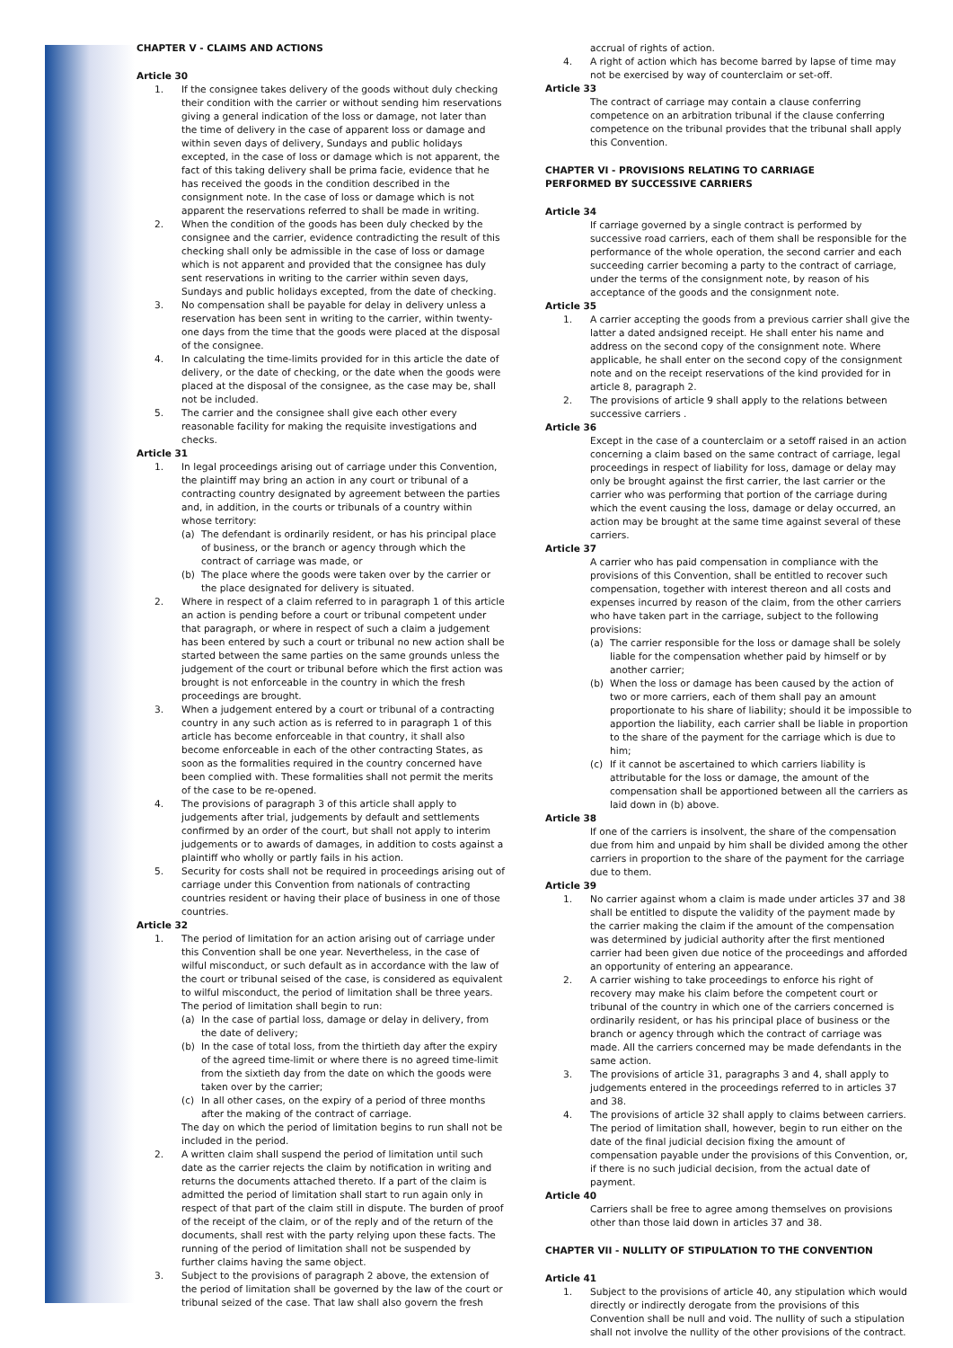CHAPTER V - CLAIMS AND ACTIONS
Article 30
1. If the consignee takes delivery of the goods without duly checking their condition with the carrier or without sending him reservations giving a general indication of the loss or damage, not later than the time of delivery in the case of apparent loss or damage and within seven days of delivery, Sundays and public holidays excepted, in the case of loss or damage which is not apparent, the fact of this taking delivery shall be prima facie, evidence that he has received the goods in the condition described in the consignment note. In the case of loss or damage which is not apparent the reservations referred to shall be made in writing.
2. When the condition of the goods has been duly checked by the consignee and the carrier, evidence contradicting the result of this checking shall only be admissible in the case of loss or damage which is not apparent and provided that the consignee has duly sent reservations in writing to the carrier within seven days, Sundays and public holidays excepted, from the date of checking.
3. No compensation shall be payable for delay in delivery unless a reservation has been sent in writing to the carrier, within twenty-one days from the time that the goods were placed at the disposal of the consignee.
4. In calculating the time-limits provided for in this article the date of delivery, or the date of checking, or the date when the goods were placed at the disposal of the consignee, as the case may be, shall not be included.
5. The carrier and the consignee shall give each other every reasonable facility for making the requisite investigations and checks.
Article 31
1. In legal proceedings arising out of carriage under this Convention, the plaintiff may bring an action in any court or tribunal of a contracting country designated by agreement between the parties and, in addition, in the courts or tribunals of a country within whose territory:
(a) The defendant is ordinarily resident, or has his principal place of business, or the branch or agency through which the contract of carriage was made, or
(b) The place where the goods were taken over by the carrier or the place designated for delivery is situated.
2. Where in respect of a claim referred to in paragraph 1 of this article an action is pending before a court or tribunal competent under that paragraph, or where in respect of such a claim a judgement has been entered by such a court or tribunal no new action shall be started between the same parties on the same grounds unless the judgement of the court or tribunal before which the first action was brought is not enforceable in the country in which the fresh proceedings are brought.
3. When a judgement entered by a court or tribunal of a contracting country in any such action as is referred to in paragraph 1 of this article has become enforceable in that country, it shall also become enforceable in each of the other contracting States, as soon as the formalities required in the country concerned have been complied with. These formalities shall not permit the merits of the case to be re-opened.
4. The provisions of paragraph 3 of this article shall apply to judgements after trial, judgements by default and settlements confirmed by an order of the court, but shall not apply to interim judgements or to awards of damages, in addition to costs against a plaintiff who wholly or partly fails in his action.
5. Security for costs shall not be required in proceedings arising out of carriage under this Convention from nationals of contracting countries resident or having their place of business in one of those countries.
Article 32
1. The period of limitation for an action arising out of carriage under this Convention shall be one year. Nevertheless, in the case of wilful misconduct, or such default as in accordance with the law of the court or tribunal seised of the case, is considered as equivalent to wilful misconduct, the period of limitation shall be three years. The period of limitation shall begin to run:
(a) In the case of partial loss, damage or delay in delivery, from the date of delivery;
(b) In the case of total loss, from the thirtieth day after the expiry of the agreed time-limit or where there is no agreed time-limit from the sixtieth day from the date on which the goods were taken over by the carrier;
(c) In all other cases, on the expiry of a period of three months after the making of the contract of carriage.
The day on which the period of limitation begins to run shall not be included in the period.
2. A written claim shall suspend the period of limitation until such date as the carrier rejects the claim by notification in writing and returns the documents attached thereto. If a part of the claim is admitted the period of limitation shall start to run again only in respect of that part of the claim still in dispute. The burden of proof of the receipt of the claim, or of the reply and of the return of the documents, shall rest with the party relying upon these facts. The running of the period of limitation shall not be suspended by further claims having the same object.
3. Subject to the provisions of paragraph 2 above, the extension of the period of limitation shall be governed by the law of the court or tribunal seized of the case. That law shall also govern the fresh
accrual of rights of action.
4. A right of action which has become barred by lapse of time may not be exercised by way of counterclaim or set-off.
Article 33
The contract of carriage may contain a clause conferring competence on an arbitration tribunal if the clause conferring competence on the tribunal provides that the tribunal shall apply this Convention.
CHAPTER VI - PROVISIONS RELATING TO CARRIAGE
PERFORMED BY SUCCESSIVE CARRIERS
Article 34
If carriage governed by a single contract is performed by successive road carriers, each of them shall be responsible for the performance of the whole operation, the second carrier and each succeeding carrier becoming a party to the contract of carriage, under the terms of the consignment note, by reason of his acceptance of the goods and the consignment note.
Article 35
1. A carrier accepting the goods from a previous carrier shall give the latter a dated andsigned receipt. He shall enter his name and address on the second copy of the consignment note. Where applicable, he shall enter on the second copy of the consignment note and on the receipt reservations of the kind provided for in article 8, paragraph 2.
2. The provisions of article 9 shall apply to the relations between successive carriers .
Article 36
Except in the case of a counterclaim or a setoff raised in an action concerning a claim based on the same contract of carriage, legal proceedings in respect of liability for loss, damage or delay may only be brought against the first carrier, the last carrier or the carrier who was performing that portion of the carriage during which the event causing the loss, damage or delay occurred, an action may be brought at the same time against several of these carriers.
Article 37
A carrier who has paid compensation in compliance with the provisions of this Convention, shall be entitled to recover such compensation, together with interest thereon and all costs and expenses incurred by reason of the claim, from the other carriers who have taken part in the carriage, subject to the following provisions:
(a) The carrier responsible for the loss or damage shall be solely liable for the compensation whether paid by himself or by another carrier;
(b) When the loss or damage has been caused by the action of two or more carriers, each of them shall pay an amount proportionate to his share of liability; should it be impossible to apportion the liability, each carrier shall be liable in proportion to the share of the payment for the carriage which is due to him;
(c) If it cannot be ascertained to which carriers liability is attributable for the loss or damage, the amount of the compensation shall be apportioned between all the carriers as laid down in (b) above.
Article 38
If one of the carriers is insolvent, the share of the compensation due from him and unpaid by him shall be divided among the other carriers in proportion to the share of the payment for the carriage due to them.
Article 39
1. No carrier against whom a claim is made under articles 37 and 38 shall be entitled to dispute the validity of the payment made by the carrier making the claim if the amount of the compensation was determined by judicial authority after the first mentioned carrier had been given due notice of the proceedings and afforded an opportunity of entering an appearance.
2. A carrier wishing to take proceedings to enforce his right of recovery may make his claim before the competent court or tribunal of the country in which one of the carriers concerned is ordinarily resident, or has his principal place of business or the branch or agency through which the contract of carriage was made. All the carriers concerned may be made defendants in the same action.
3. The provisions of article 31, paragraphs 3 and 4, shall apply to judgements entered in the proceedings referred to in articles 37 and 38.
4. The provisions of article 32 shall apply to claims between carriers. The period of limitation shall, however, begin to run either on the date of the final judicial decision fixing the amount of compensation payable under the provisions of this Convention, or, if there is no such judicial decision, from the actual date of payment.
Article 40
Carriers shall be free to agree among themselves on provisions other than those laid down in articles 37 and 38.
CHAPTER VII - NULLITY OF STIPULATION TO THE CONVENTION
Article 41
1. Subject to the provisions of article 40, any stipulation which would directly or indirectly derogate from the provisions of this Convention shall be null and void. The nullity of such a stipulation shall not involve the nullity of the other provisions of the contract.